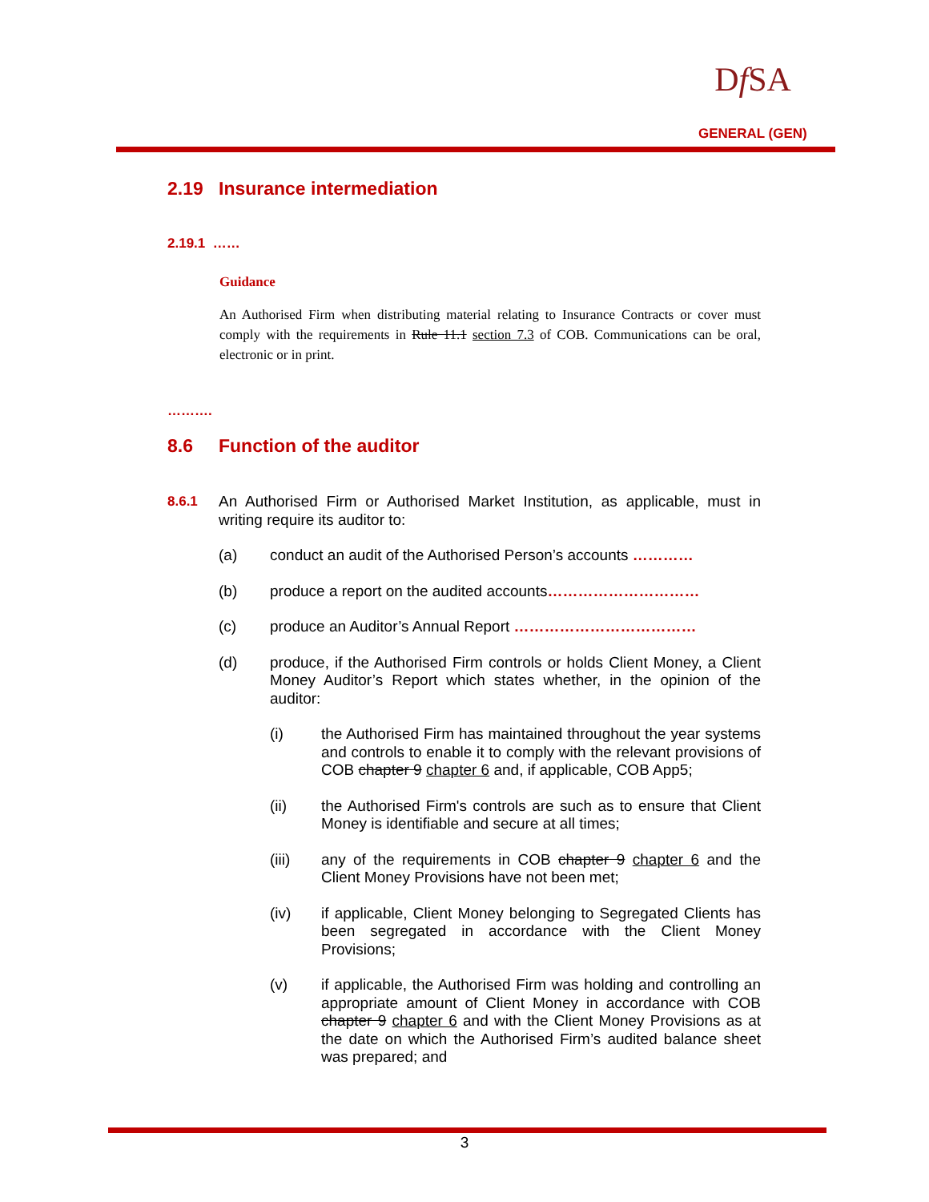Df SA
GENERAL (GEN)
2.19 Insurance intermediation
2.19.1 ……
Guidance
An Authorised Firm when distributing material relating to Insurance Contracts or cover must comply with the requirements in Rule 11.1 section 7.3 of COB. Communications can be oral, electronic or in print.
……….
8.6 Function of the auditor
8.6.1 An Authorised Firm or Authorised Market Institution, as applicable, must in writing require its auditor to:
(a) conduct an audit of the Authorised Person’s accounts …………
(b) produce a report on the audited accounts…………………………
(c) produce an Auditor’s Annual Report ………………………………
(d) produce, if the Authorised Firm controls or holds Client Money, a Client Money Auditor’s Report which states whether, in the opinion of the auditor:
(i) the Authorised Firm has maintained throughout the year systems and controls to enable it to comply with the relevant provisions of COB chapter 9 chapter 6 and, if applicable, COB App5;
(ii) the Authorised Firm's controls are such as to ensure that Client Money is identifiable and secure at all times;
(iii) any of the requirements in COB chapter 9 chapter 6 and the Client Money Provisions have not been met;
(iv) if applicable, Client Money belonging to Segregated Clients has been segregated in accordance with the Client Money Provisions;
(v) if applicable, the Authorised Firm was holding and controlling an appropriate amount of Client Money in accordance with COB chapter 9 chapter 6 and with the Client Money Provisions as at the date on which the Authorised Firm’s audited balance sheet was prepared; and
3